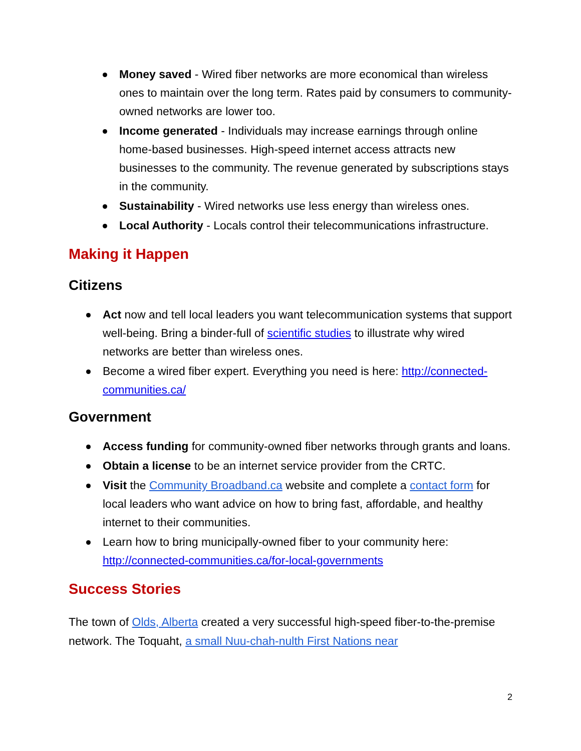Money saved - Wired fiber networks are more economical than wireless ones to maintain over the long term. Rates paid by consumers to community-owned networks are lower too.
Income generated - Individuals may increase earnings through online home-based businesses. High-speed internet access attracts new businesses to the community. The revenue generated by subscriptions stays in the community.
Sustainability - Wired networks use less energy than wireless ones.
Local Authority - Locals control their telecommunications infrastructure.
Making it Happen
Citizens
Act now and tell local leaders you want telecommunication systems that support well-being. Bring a binder-full of scientific studies to illustrate why wired networks are better than wireless ones.
Become a wired fiber expert. Everything you need is here: http://connected-communities.ca/
Government
Access funding for community-owned fiber networks through grants and loans.
Obtain a license to be an internet service provider from the CRTC.
Visit the Community Broadband.ca website and complete a contact form for local leaders who want advice on how to bring fast, affordable, and healthy internet to their communities.
Learn how to bring municipally-owned fiber to your community here: http://connected-communities.ca/for-local-governments
Success Stories
The town of Olds, Alberta created a very successful high-speed fiber-to-the-premise network. The Toquaht, a small Nuu-chah-nulth First Nations near
2